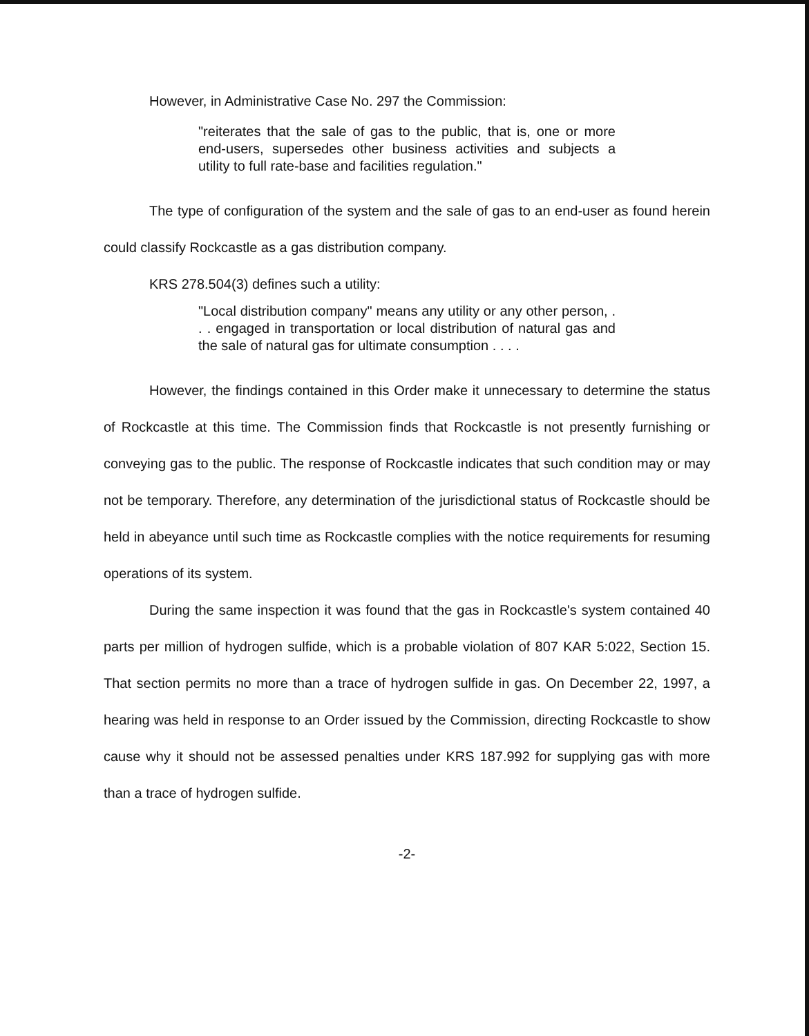However, in Administrative Case No. 297 the Commission:
"reiterates that the sale of gas to the public, that is, one or more end-users, supersedes other business activities and subjects a utility to full rate-base and facilities regulation."
The type of configuration of the system and the sale of gas to an end-user as found herein could classify Rockcastle as a gas distribution company.
KRS 278.504(3) defines such a utility:
"Local distribution company" means any utility or any other person, . . . engaged in transportation or local distribution of natural gas and the sale of natural gas for ultimate consumption . . . .
However, the findings contained in this Order make it unnecessary to determine the status of Rockcastle at this time. The Commission finds that Rockcastle is not presently furnishing or conveying gas to the public. The response of Rockcastle indicates that such condition may or may not be temporary. Therefore, any determination of the jurisdictional status of Rockcastle should be held in abeyance until such time as Rockcastle complies with the notice requirements for resuming operations of its system.
During the same inspection it was found that the gas in Rockcastle's system contained 40 parts per million of hydrogen sulfide, which is a probable violation of 807 KAR 5:022, Section 15. That section permits no more than a trace of hydrogen sulfide in gas. On December 22, 1997, a hearing was held in response to an Order issued by the Commission, directing Rockcastle to show cause why it should not be assessed penalties under KRS 187.992 for supplying gas with more than a trace of hydrogen sulfide.
-2-